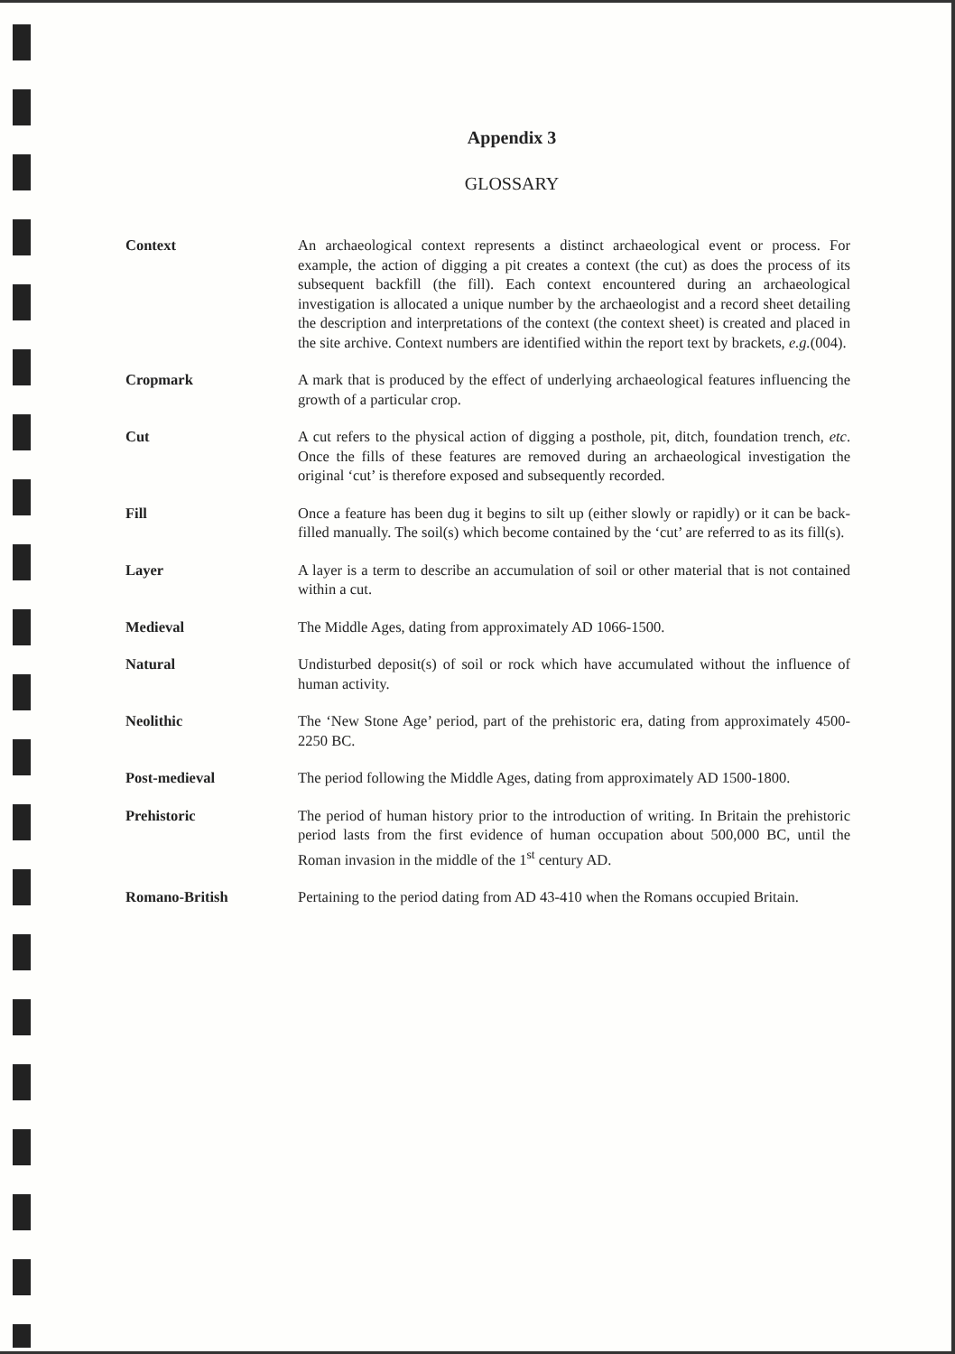Appendix 3
GLOSSARY
Context An archaeological context represents a distinct archaeological event or process. For example, the action of digging a pit creates a context (the cut) as does the process of its subsequent backfill (the fill). Each context encountered during an archaeological investigation is allocated a unique number by the archaeologist and a record sheet detailing the description and interpretations of the context (the context sheet) is created and placed in the site archive. Context numbers are identified within the report text by brackets, e.g.(004).
Cropmark A mark that is produced by the effect of underlying archaeological features influencing the growth of a particular crop.
Cut A cut refers to the physical action of digging a posthole, pit, ditch, foundation trench, etc. Once the fills of these features are removed during an archaeological investigation the original ‘cut’ is therefore exposed and subsequently recorded.
Fill Once a feature has been dug it begins to silt up (either slowly or rapidly) or it can be back-filled manually. The soil(s) which become contained by the ‘cut’ are referred to as its fill(s).
Layer A layer is a term to describe an accumulation of soil or other material that is not contained within a cut.
Medieval The Middle Ages, dating from approximately AD 1066-1500.
Natural Undisturbed deposit(s) of soil or rock which have accumulated without the influence of human activity.
Neolithic The ‘New Stone Age’ period, part of the prehistoric era, dating from approximately 4500-2250 BC.
Post-medieval The period following the Middle Ages, dating from approximately AD 1500-1800.
Prehistoric The period of human history prior to the introduction of writing. In Britain the prehistoric period lasts from the first evidence of human occupation about 500,000 BC, until the Roman invasion in the middle of the 1<sup>st</sup> century AD.
Romano-British Pertaining to the period dating from AD 43-410 when the Romans occupied Britain.